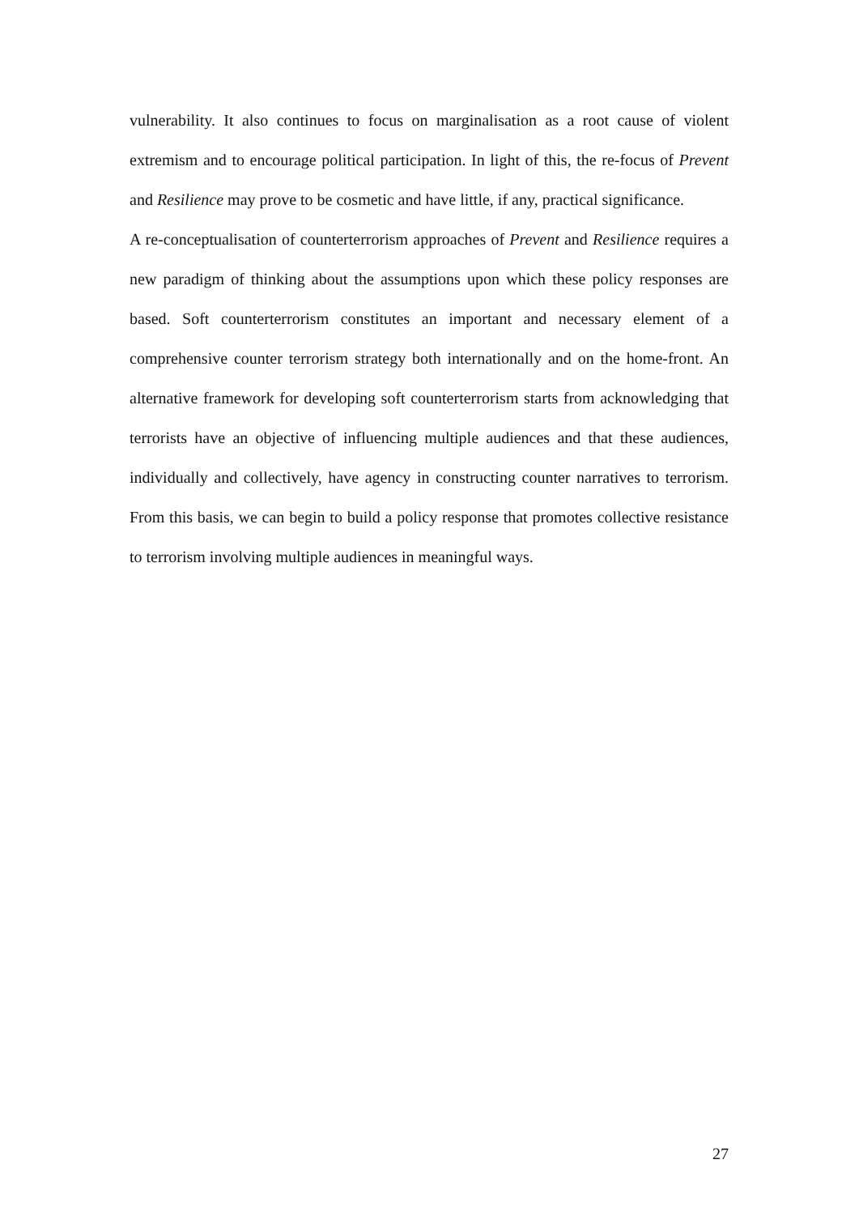vulnerability. It also continues to focus on marginalisation as a root cause of violent extremism and to encourage political participation. In light of this, the re-focus of Prevent and Resilience may prove to be cosmetic and have little, if any, practical significance.
A re-conceptualisation of counterterrorism approaches of Prevent and Resilience requires a new paradigm of thinking about the assumptions upon which these policy responses are based. Soft counterterrorism constitutes an important and necessary element of a comprehensive counter terrorism strategy both internationally and on the home-front. An alternative framework for developing soft counterterrorism starts from acknowledging that terrorists have an objective of influencing multiple audiences and that these audiences, individually and collectively, have agency in constructing counter narratives to terrorism. From this basis, we can begin to build a policy response that promotes collective resistance to terrorism involving multiple audiences in meaningful ways.
27